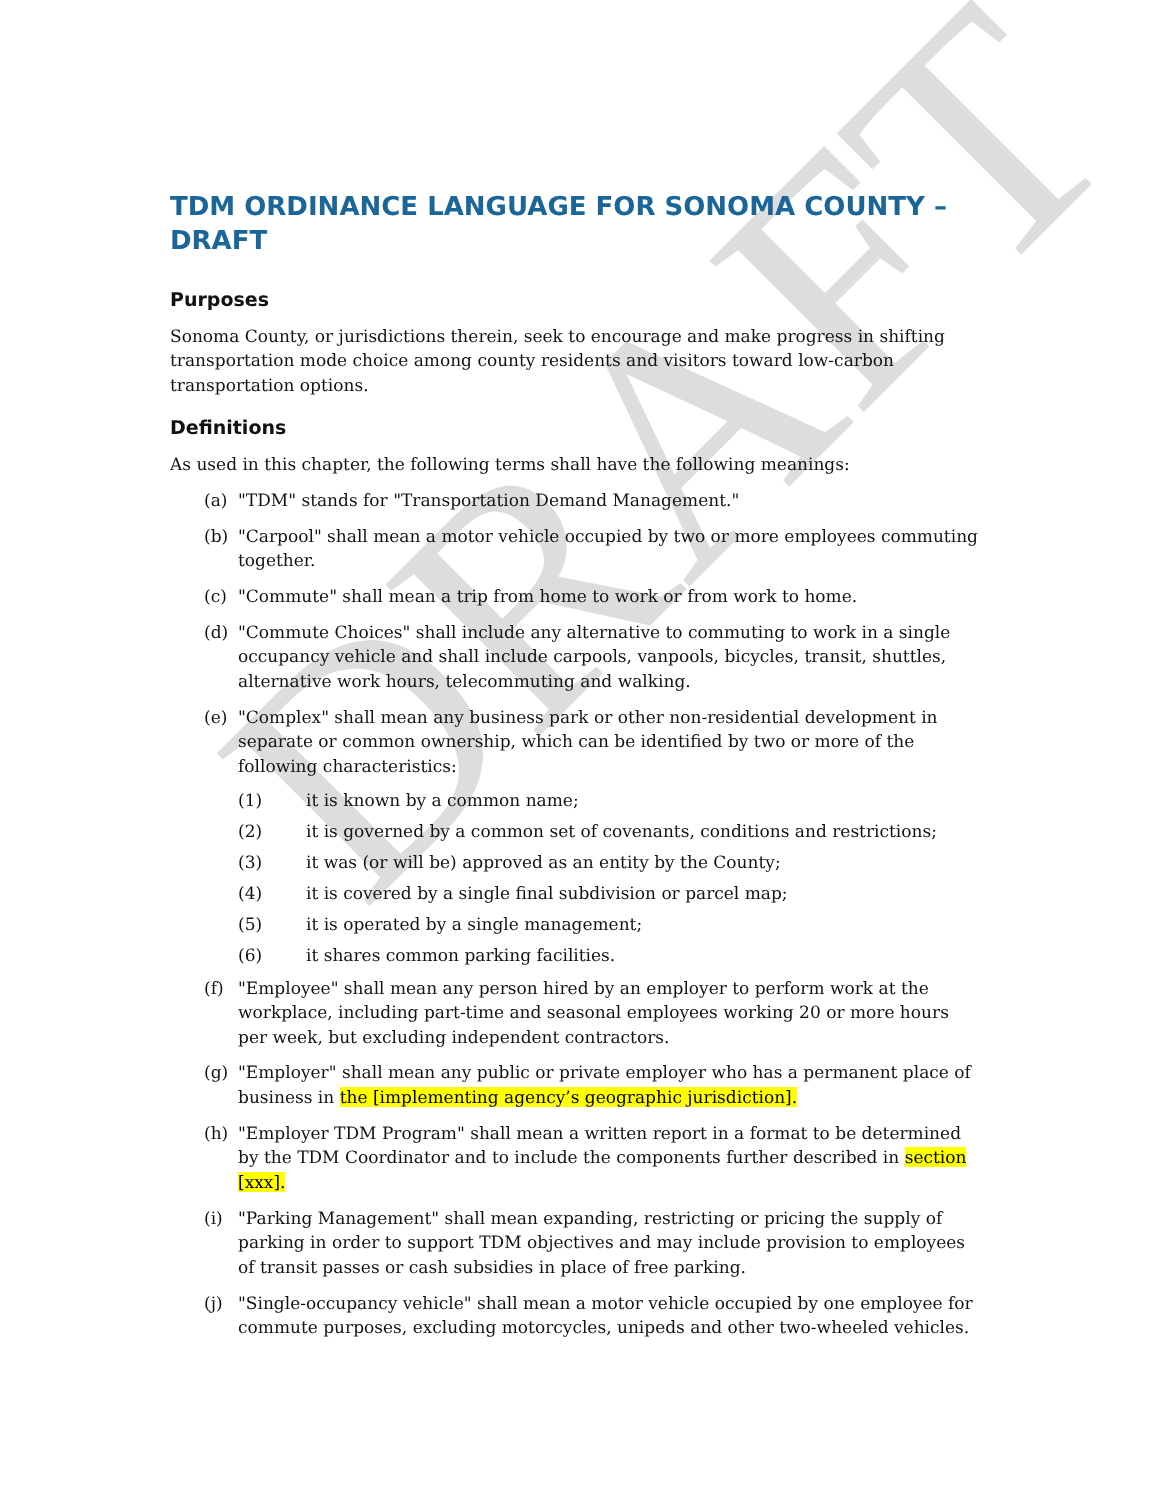DRAFT
TDM ORDINANCE LANGUAGE FOR SONOMA COUNTY – DRAFT
Purposes
Sonoma County, or jurisdictions therein, seek to encourage and make progress in shifting transportation mode choice among county residents and visitors toward low-carbon transportation options.
Definitions
As used in this chapter, the following terms shall have the following meanings:
(a) "TDM" stands for "Transportation Demand Management."
(b) "Carpool" shall mean a motor vehicle occupied by two or more employees commuting together.
(c) "Commute" shall mean a trip from home to work or from work to home.
(d) "Commute Choices" shall include any alternative to commuting to work in a single occupancy vehicle and shall include carpools, vanpools, bicycles, transit, shuttles, alternative work hours, telecommuting and walking.
(e) "Complex" shall mean any business park or other non-residential development in separate or common ownership, which can be identified by two or more of the following characteristics:
(1) it is known by a common name;
(2) it is governed by a common set of covenants, conditions and restrictions;
(3) it was (or will be) approved as an entity by the County;
(4) it is covered by a single final subdivision or parcel map;
(5) it is operated by a single management;
(6) it shares common parking facilities.
(f) "Employee" shall mean any person hired by an employer to perform work at the workplace, including part-time and seasonal employees working 20 or more hours per week, but excluding independent contractors.
(g) "Employer" shall mean any public or private employer who has a permanent place of business in the [implementing agency’s geographic jurisdiction].
(h) "Employer TDM Program" shall mean a written report in a format to be determined by the TDM Coordinator and to include the components further described in section [xxx].
(i) "Parking Management" shall mean expanding, restricting or pricing the supply of parking in order to support TDM objectives and may include provision to employees of transit passes or cash subsidies in place of free parking.
(j) "Single-occupancy vehicle" shall mean a motor vehicle occupied by one employee for commute purposes, excluding motorcycles, unipeds and other two-wheeled vehicles.